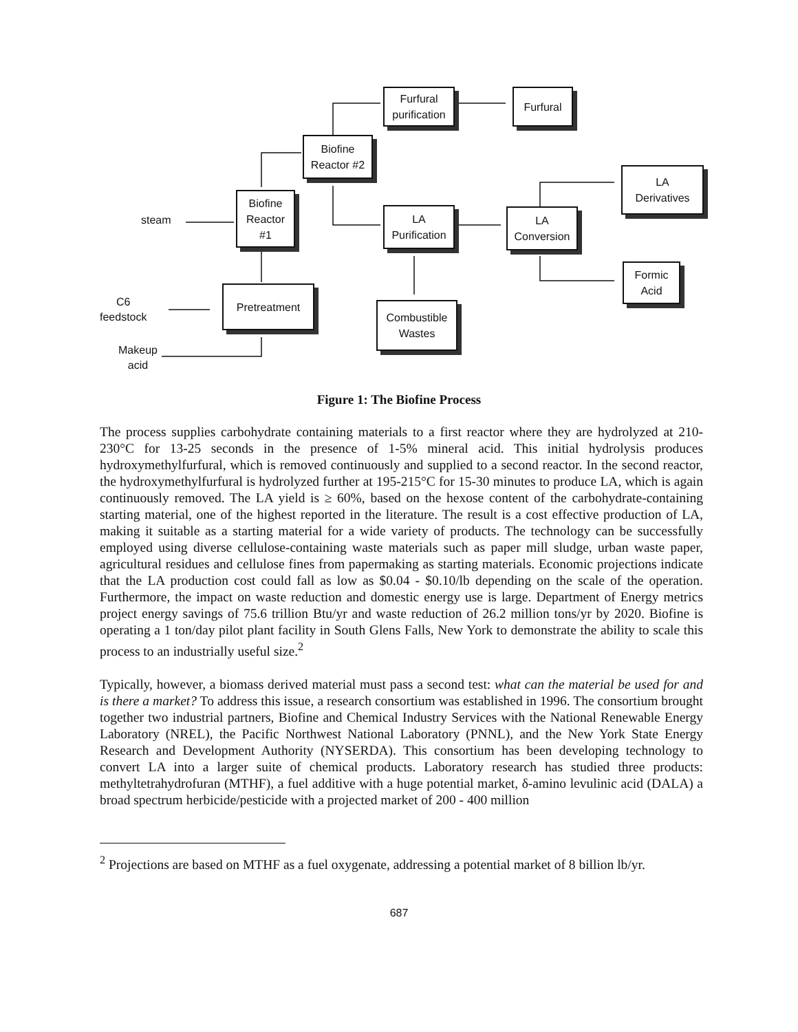Furfural
purification
Furfural
Biofine
Reactor #2
LA
Derivatives
Biofine
Reactor
#1
LA
Purification
LA
Conversion
Formic
Acid
Pretreatment
Combustible
Wastes
steam
C6
feedstock
Makeup
acid
Figure 1: The Biofine Process
The process supplies carbohydrate containing materials to a first reactor where they are hydrolyzed at 210-230°C for 13-25 seconds in the presence of 1-5% mineral acid. This initial hydrolysis produces hydroxymethylfurfural, which is removed continuously and supplied to a second reactor. In the second reactor, the hydroxymethylfurfural is hydrolyzed further at 195-215°C for 15-30 minutes to produce LA, which is again continuously removed. The LA yield is ≥ 60%, based on the hexose content of the carbohydrate-containing starting material, one of the highest reported in the literature. The result is a cost effective production of LA, making it suitable as a starting material for a wide variety of products. The technology can be successfully employed using diverse cellulose-containing waste materials such as paper mill sludge, urban waste paper, agricultural residues and cellulose fines from papermaking as starting materials. Economic projections indicate that the LA production cost could fall as low as $0.04 - $0.10/lb depending on the scale of the operation. Furthermore, the impact on waste reduction and domestic energy use is large. Department of Energy metrics project energy savings of 75.6 trillion Btu/yr and waste reduction of 26.2 million tons/yr by 2020. Biofine is operating a 1 ton/day pilot plant facility in South Glens Falls, New York to demonstrate the ability to scale this process to an industrially useful size.<sup>2</sup>
Typically, however, a biomass derived material must pass a second test: what can the material be used for and is there a market? To address this issue, a research consortium was established in 1996. The consortium brought together two industrial partners, Biofine and Chemical Industry Services with the National Renewable Energy Laboratory (NREL), the Pacific Northwest National Laboratory (PNNL), and the New York State Energy Research and Development Authority (NYSERDA). This consortium has been developing technology to convert LA into a larger suite of chemical products. Laboratory research has studied three products: methyltetrahydrofuran (MTHF), a fuel additive with a huge potential market, δ-amino levulinic acid (DALA) a broad spectrum herbicide/pesticide with a projected market of 200 - 400 million
<sup>2</sup> Projections are based on MTHF as a fuel oxygenate, addressing a potential market of 8 billion lb/yr.
687